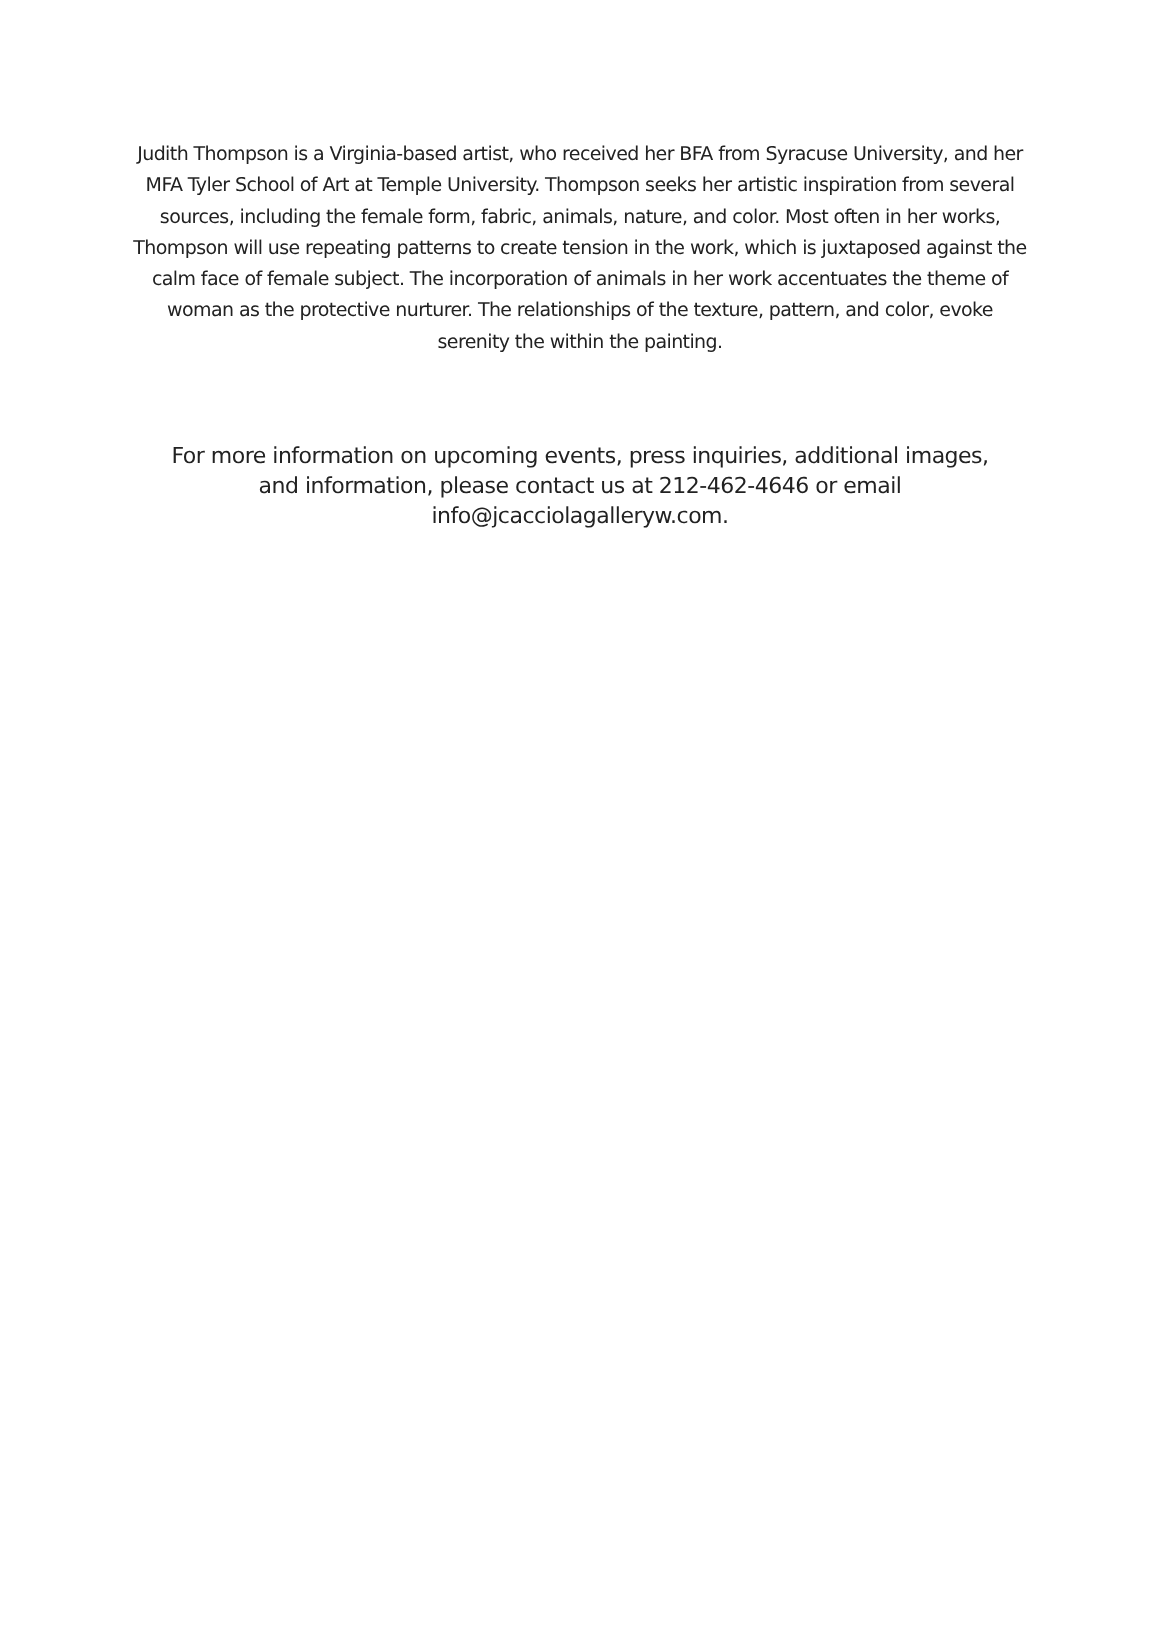Judith Thompson is a Virginia-based artist, who received her BFA from Syracuse University, and her MFA Tyler School of Art at Temple University. Thompson seeks her artistic inspiration from several sources, including the female form, fabric, animals, nature, and color. Most often in her works, Thompson will use repeating patterns to create tension in the work, which is juxtaposed against the calm face of female subject. The incorporation of animals in her work accentuates the theme of woman as the protective nurturer. The relationships of the texture, pattern, and color, evoke serenity the within the painting.
For more information on upcoming events, press inquiries, additional images, and information, please contact us at 212-462-4646 or email info@jcacciolagalleryw.com.